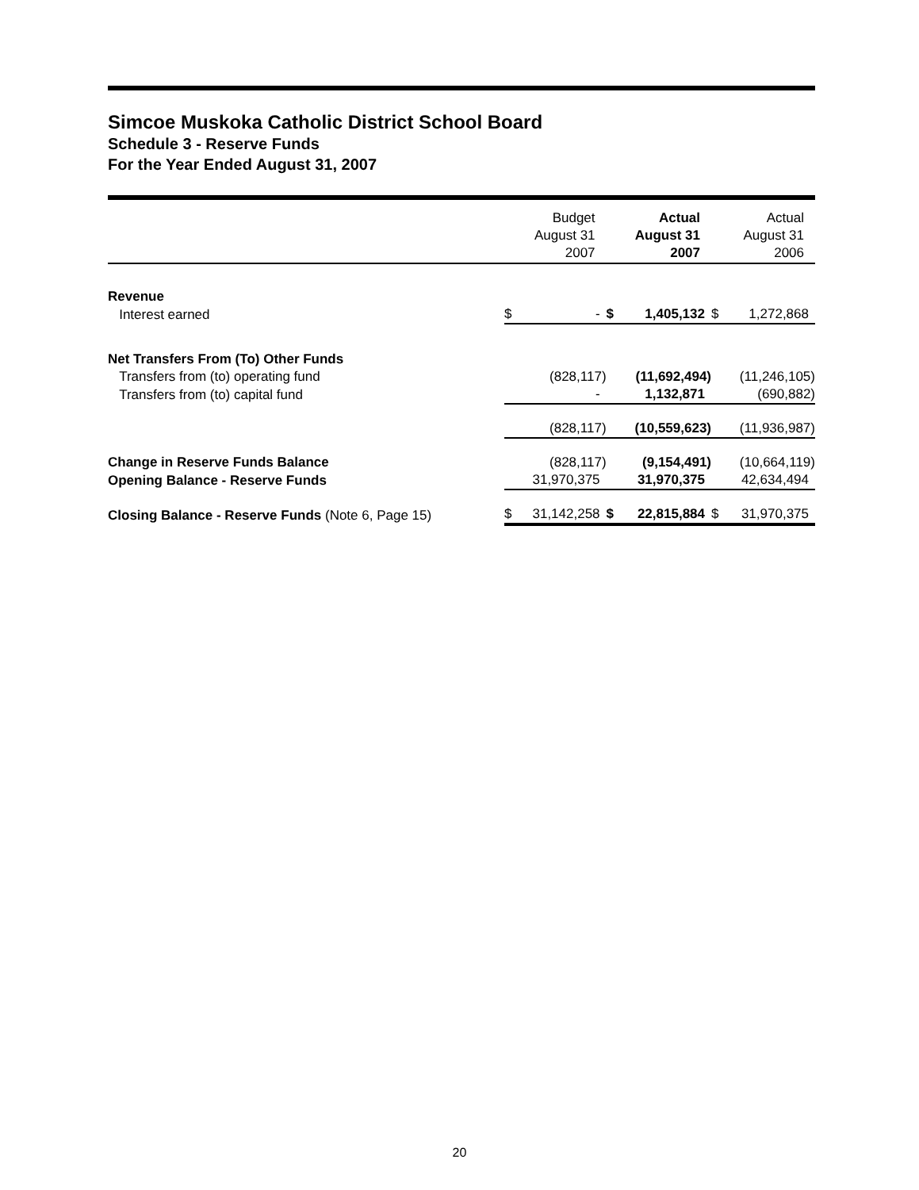Simcoe Muskoka Catholic District School Board
Schedule 3 - Reserve Funds
For the Year Ended August 31, 2007
| | Budget August 31 2007 | | Actual August 31 2007 | | Actual August 31 2006 | |
| --- | --- | --- | --- | --- | --- | --- |
| Revenue | | | | | | |
| Interest earned | $ | - | $ | 1,405,132 | $ | 1,272,868 |
| Net Transfers From (To) Other Funds | | | | | | |
| Transfers from (to) operating fund | | (828,117) | | (11,692,494) | | (11,246,105) |
| Transfers from (to) capital fund | | - | | 1,132,871 | | (690,882) |
| | | (828,117) | | (10,559,623) | | (11,936,987) |
| Change in Reserve Funds Balance | | (828,117) | | (9,154,491) | | (10,664,119) |
| Opening Balance - Reserve Funds | | 31,970,375 | | 31,970,375 | | 42,634,494 |
| Closing Balance - Reserve Funds (Note 6, Page 15) | $ | 31,142,258 | $ | 22,815,884 | $ | 31,970,375 |
20